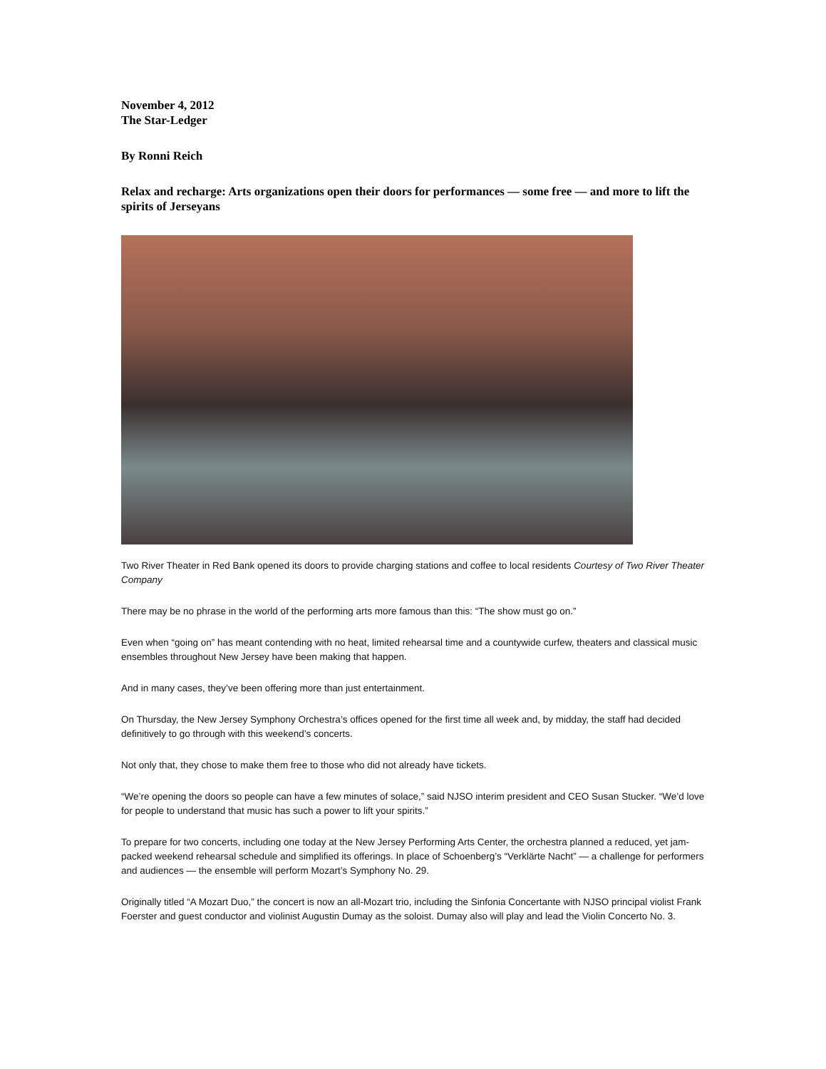November 4, 2012
The Star-Ledger
By Ronni Reich
Relax and recharge: Arts organizations open their doors for performances — some free — and more to lift the spirits of Jerseyans
Two River Theater in Red Bank opened its doors to provide charging stations and coffee to local residents Courtesy of Two River Theater Company
There may be no phrase in the world of the performing arts more famous than this: “The show must go on.”
Even when “going on” has meant contending with no heat, limited rehearsal time and a countywide curfew, theaters and classical music ensembles throughout New Jersey have been making that happen.
And in many cases, they’ve been offering more than just entertainment.
On Thursday, the New Jersey Symphony Orchestra’s offices opened for the first time all week and, by midday, the staff had decided definitively to go through with this weekend’s concerts.
Not only that, they chose to make them free to those who did not already have tickets.
“We’re opening the doors so people can have a few minutes of solace,” said NJSO interim president and CEO Susan Stucker. “We’d love for people to understand that music has such a power to lift your spirits.”
To prepare for two concerts, including one today at the New Jersey Performing Arts Center, the orchestra planned a reduced, yet jam-packed weekend rehearsal schedule and simplified its offerings. In place of Schoenberg’s “Verklärte Nacht” — a challenge for performers and audiences — the ensemble will perform Mozart’s Symphony No. 29.
Originally titled “A Mozart Duo,” the concert is now an all-Mozart trio, including the Sinfonia Concertante with NJSO principal violist Frank Foerster and guest conductor and violinist Augustin Dumay as the soloist. Dumay also will play and lead the Violin Concerto No. 3.